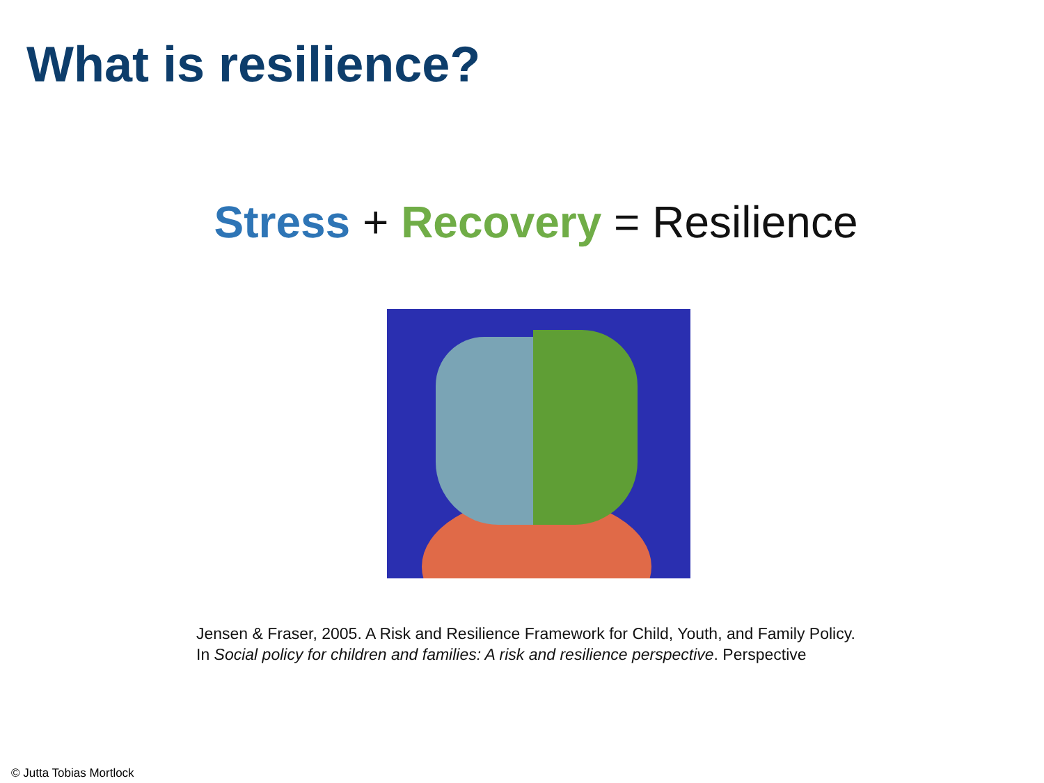What is resilience?
Stress + Recovery = Resilience
Jensen & Fraser, 2005. A Risk and Resilience Framework for Child, Youth, and Family Policy.
In Social policy for children and families: A risk and resilience perspective. Perspective
© Jutta Tobias Mortlock